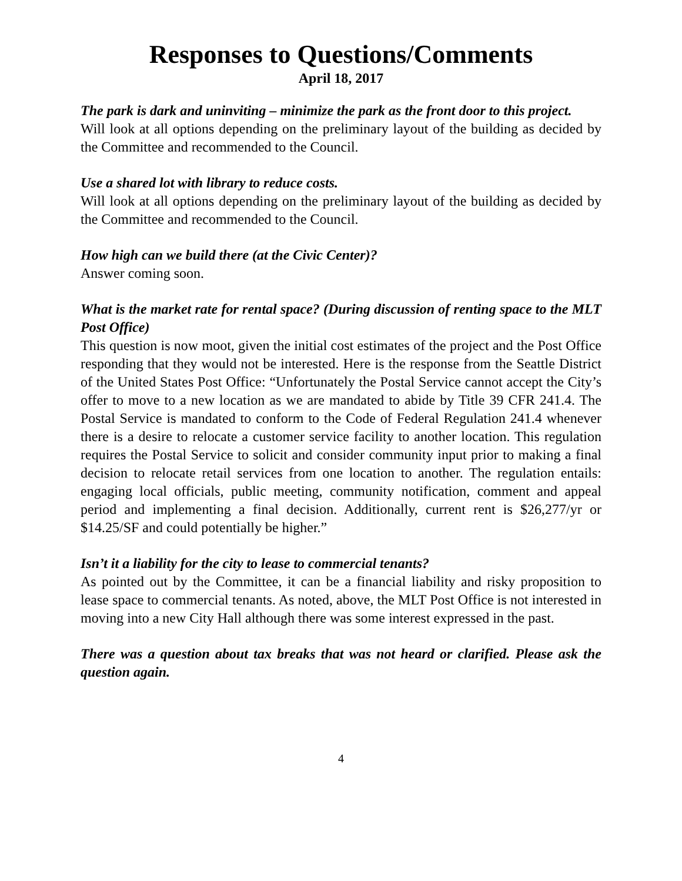Responses to Questions/Comments
April 18, 2017
The park is dark and uninviting – minimize the park as the front door to this project.
Will look at all options depending on the preliminary layout of the building as decided by the Committee and recommended to the Council.
Use a shared lot with library to reduce costs.
Will look at all options depending on the preliminary layout of the building as decided by the Committee and recommended to the Council.
How high can we build there (at the Civic Center)?
Answer coming soon.
What is the market rate for rental space? (During discussion of renting space to the MLT Post Office)
This question is now moot, given the initial cost estimates of the project and the Post Office responding that they would not be interested. Here is the response from the Seattle District of the United States Post Office: “Unfortunately the Postal Service cannot accept the City’s offer to move to a new location as we are mandated to abide by Title 39 CFR 241.4. The Postal Service is mandated to conform to the Code of Federal Regulation 241.4 whenever there is a desire to relocate a customer service facility to another location. This regulation requires the Postal Service to solicit and consider community input prior to making a final decision to relocate retail services from one location to another. The regulation entails: engaging local officials, public meeting, community notification, comment and appeal period and implementing a final decision. Additionally, current rent is $26,277/yr or $14.25/SF and could potentially be higher.”
Isn’t it a liability for the city to lease to commercial tenants?
As pointed out by the Committee, it can be a financial liability and risky proposition to lease space to commercial tenants. As noted, above, the MLT Post Office is not interested in moving into a new City Hall although there was some interest expressed in the past.
There was a question about tax breaks that was not heard or clarified. Please ask the question again.
4